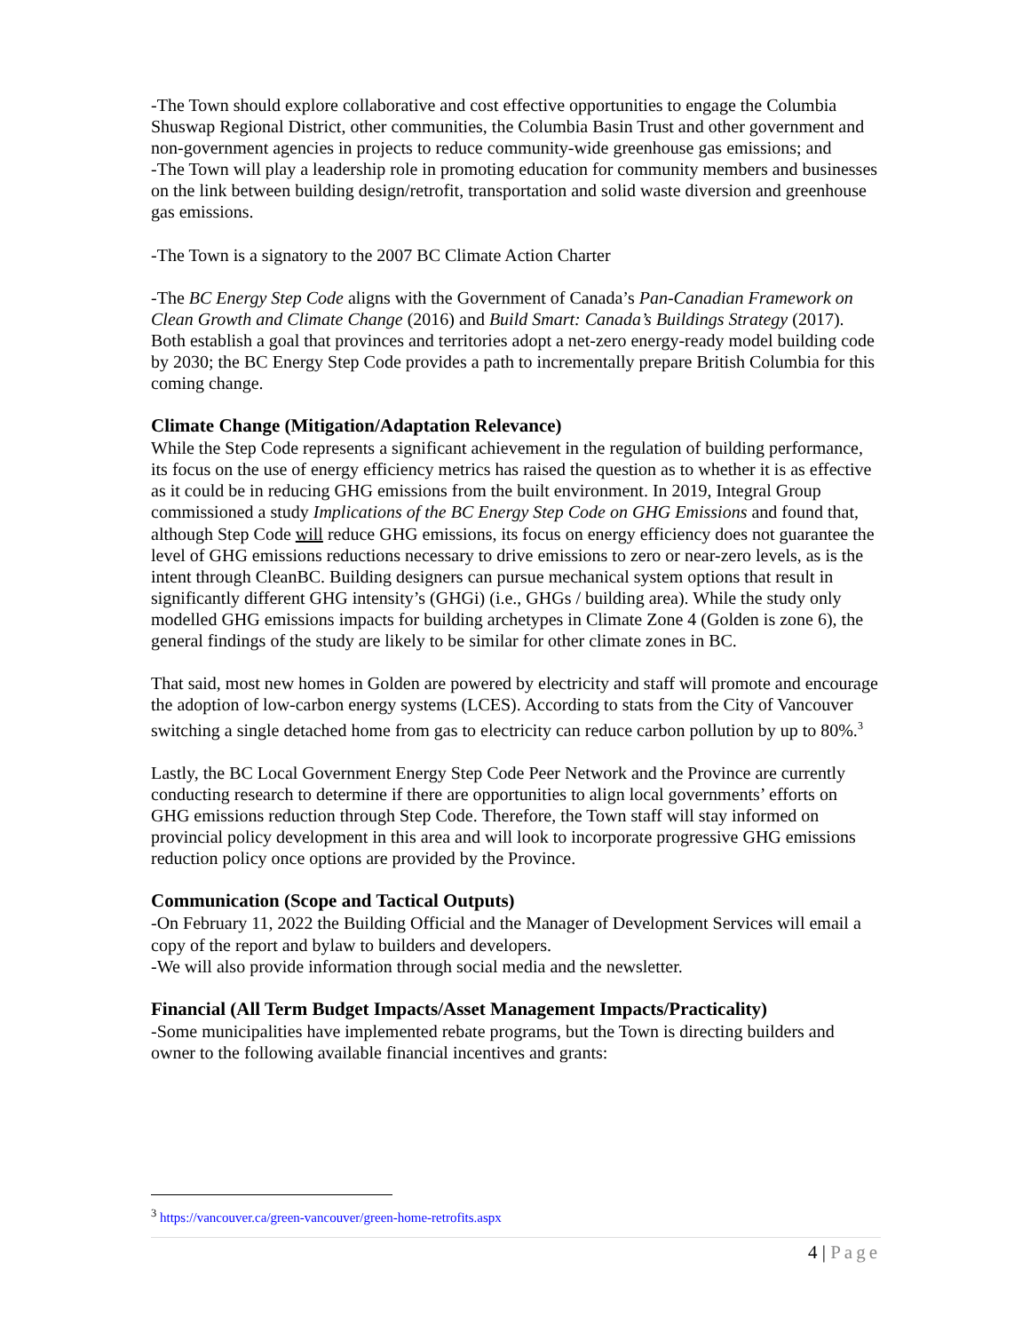-The Town should explore collaborative and cost effective opportunities to engage the Columbia Shuswap Regional District, other communities, the Columbia Basin Trust and other government and non-government agencies in projects to reduce community-wide greenhouse gas emissions; and
-The Town will play a leadership role in promoting education for community members and businesses on the link between building design/retrofit, transportation and solid waste diversion and greenhouse gas emissions.
-The Town is a signatory to the 2007 BC Climate Action Charter
-The BC Energy Step Code aligns with the Government of Canada’s Pan-Canadian Framework on Clean Growth and Climate Change (2016) and Build Smart: Canada’s Buildings Strategy (2017). Both establish a goal that provinces and territories adopt a net-zero energy-ready model building code by 2030; the BC Energy Step Code provides a path to incrementally prepare British Columbia for this coming change.
Climate Change (Mitigation/Adaptation Relevance)
While the Step Code represents a significant achievement in the regulation of building performance, its focus on the use of energy efficiency metrics has raised the question as to whether it is as effective as it could be in reducing GHG emissions from the built environment. In 2019, Integral Group commissioned a study Implications of the BC Energy Step Code on GHG Emissions and found that, although Step Code will reduce GHG emissions, its focus on energy efficiency does not guarantee the level of GHG emissions reductions necessary to drive emissions to zero or near-zero levels, as is the intent through CleanBC. Building designers can pursue mechanical system options that result in significantly different GHG intensity’s (GHGi) (i.e., GHGs / building area). While the study only modelled GHG emissions impacts for building archetypes in Climate Zone 4 (Golden is zone 6), the general findings of the study are likely to be similar for other climate zones in BC.
That said, most new homes in Golden are powered by electricity and staff will promote and encourage the adoption of low-carbon energy systems (LCES). According to stats from the City of Vancouver switching a single detached home from gas to electricity can reduce carbon pollution by up to 80%.<sup>3</sup>
Lastly, the BC Local Government Energy Step Code Peer Network and the Province are currently conducting research to determine if there are opportunities to align local governments’ efforts on GHG emissions reduction through Step Code. Therefore, the Town staff will stay informed on provincial policy development in this area and will look to incorporate progressive GHG emissions reduction policy once options are provided by the Province.
Communication (Scope and Tactical Outputs)
-On February 11, 2022 the Building Official and the Manager of Development Services will email a copy of the report and bylaw to builders and developers.
-We will also provide information through social media and the newsletter.
Financial (All Term Budget Impacts/Asset Management Impacts/Practicality)
-Some municipalities have implemented rebate programs, but the Town is directing builders and owner to the following available financial incentives and grants:
<sup>3</sup> https://vancouver.ca/green-vancouver/green-home-retrofits.aspx
4 | Page